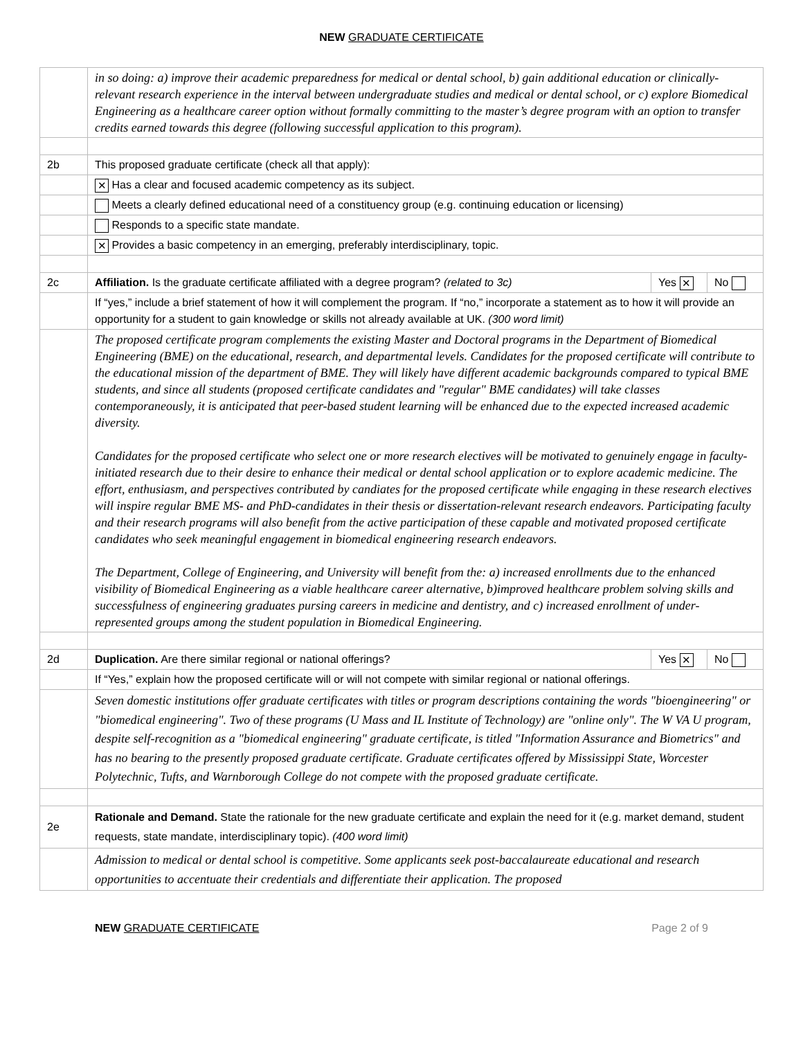NEW GRADUATE CERTIFICATE
| | in so doing: a) improve their academic preparedness for medical or dental school, b) gain additional education or clinically-relevant research experience in the interval between undergraduate studies and medical or dental school, or c) explore Biomedical Engineering as a healthcare career option without formally committing to the master’s degree program with an option to transfer credits earned towards this degree (following successful application to this program). | | |
| 2b | This proposed graduate certificate (check all that apply): | | |
| | ✕ Has a clear and focused academic competency as its subject. | | |
| | Meets a clearly defined educational need of a constituency group (e.g. continuing education or licensing) | | |
| | Responds to a specific state mandate. | | |
| | ✕ Provides a basic competency in an emerging, preferably interdisciplinary, topic. | | |
| 2c | Affiliation. Is the graduate certificate affiliated with a degree program? (related to 3c) | Yes ✕ | No |
| | If “yes,” include a brief statement of how it will complement the program. If “no,” incorporate a statement as to how it will provide an opportunity for a student to gain knowledge or skills not already available at UK. (300 word limit) | | |
| | The proposed certificate program complements the existing Master and Doctoral programs in the Department of Biomedical Engineering (BME) on the educational, research, and departmental levels. Candidates for the proposed certificate will contribute to the educational mission of the department of BME. They will likely have different academic backgrounds compared to typical BME students, and since all students (proposed certificate candidates and "regular" BME candidates) will take classes contemporaneously, it is anticipated that peer-based student learning will be enhanced due to the expected increased academic diversity. Candidates for the proposed certificate who select one or more research electives will be motivated to genuinely engage in faculty-initiated research due to their desire to enhance their medical or dental school application or to explore academic medicine. The effort, enthusiasm, and perspectives contributed by candiates for the proposed certificate while engaging in these research electives will inspire regular BME MS- and PhD-candidates in their thesis or dissertation-relevant research endeavors. Participating faculty and their research programs will also benefit from the active participation of these capable and motivated proposed certificate candidates who seek meaningful engagement in biomedical engineering research endeavors. The Department, College of Engineering, and University will benefit from the: a) increased enrollments due to the enhanced visibility of Biomedical Engineering as a viable healthcare career alternative, b)improved healthcare problem solving skills and successfulness of engineering graduates pursing careers in medicine and dentistry, and c) increased enrollment of under-represented groups among the student population in Biomedical Engineering. | | |
| 2d | Duplication. Are there similar regional or national offerings? | Yes ✕ | No |
| | If “Yes,” explain how the proposed certificate will or will not compete with similar regional or national offerings. | | |
| | Seven domestic institutions offer graduate certificates with titles or program descriptions containing the words "bioengineering" or "biomedical engineering". Two of these programs (U Mass and IL Institute of Technology) are "online only". The W VA U program, despite self-recognition as a "biomedical engineering" graduate certificate, is titled "Information Assurance and Biometrics" and has no bearing to the presently proposed graduate certificate. Graduate certificates offered by Mississippi State, Worcester Polytechnic, Tufts, and Warnborough College do not compete with the proposed graduate certificate. | | |
| 2e | Rationale and Demand. State the rationale for the new graduate certificate and explain the need for it (e.g. market demand, student requests, state mandate, interdisciplinary topic). (400 word limit) | | |
| | Admission to medical or dental school is competitive. Some applicants seek post-baccalaureate educational and research opportunities to accentuate their credentials and differentiate their application. The proposed | | |
NEW GRADUATE CERTIFICATE Page 2 of 9